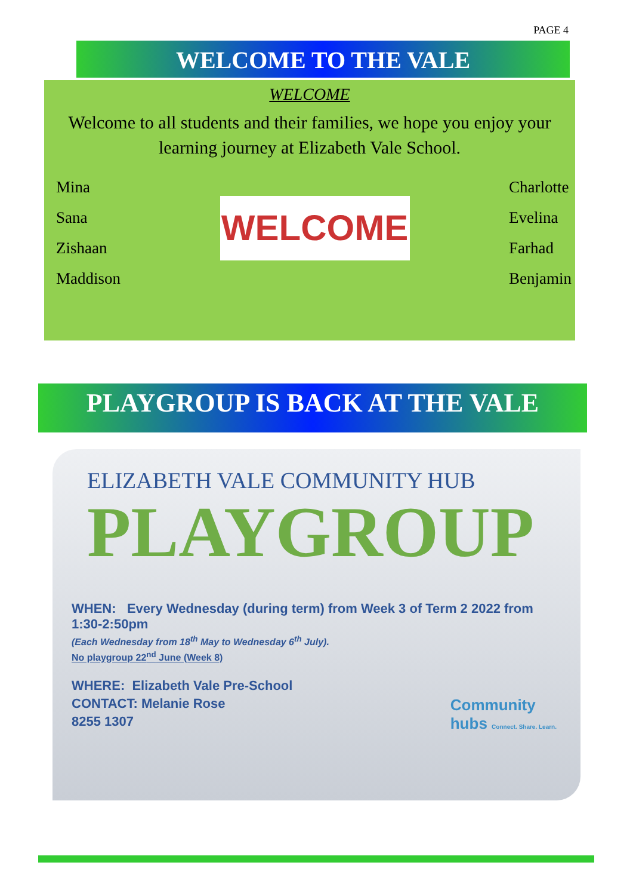PAGE 4
WELCOME TO THE VALE
WELCOME
Welcome to all students and their families, we hope you enjoy your
learning journey at Elizabeth Vale School.
Mina
Sana
Zishaan
Maddison
WELCOME
Charlotte
Evelina
Farhad
Benjamin
PLAYGROUP IS BACK AT THE VALE
ELIZABETH VALE COMMUNITY HUB
PLAYGROUP
WHEN: Every Wednesday (during term) from Week 3 of Term 2 2022 from
1:30-2:50pm
(Each Wednesday from 18<sup>th</sup> May to Wednesday 6<sup>th</sup> July).
No playgroup 22<sup>nd</sup> June (Week 8)
WHERE: Elizabeth Vale Pre-School
CONTACT: Melanie Rose
8255 1307
Community
hubs Connect. Share. Learn.